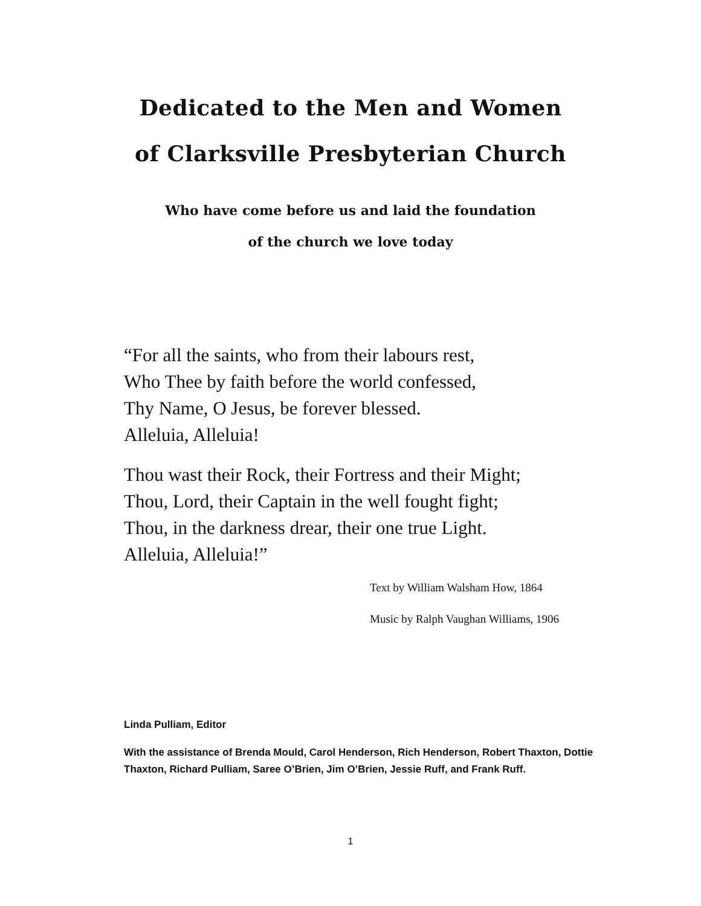Dedicated to the Men and Women
of Clarksville Presbyterian Church
Who have come before us and laid the foundation
of the church we love today
“For all the saints, who from their labours rest,
Who Thee by faith before the world confessed,
Thy Name, O Jesus, be forever blessed.
Alleluia, Alleluia!
Thou wast their Rock, their Fortress and their Might;
Thou, Lord, their Captain in the well fought fight;
Thou, in the darkness drear, their one true Light.
Alleluia, Alleluia!”
Text by William Walsham How, 1864
Music by Ralph Vaughan Williams, 1906
Linda Pulliam, Editor
With the assistance of Brenda Mould, Carol Henderson, Rich Henderson, Robert Thaxton, Dottie Thaxton, Richard Pulliam, Saree O’Brien, Jim O’Brien, Jessie Ruff, and Frank Ruff.
1